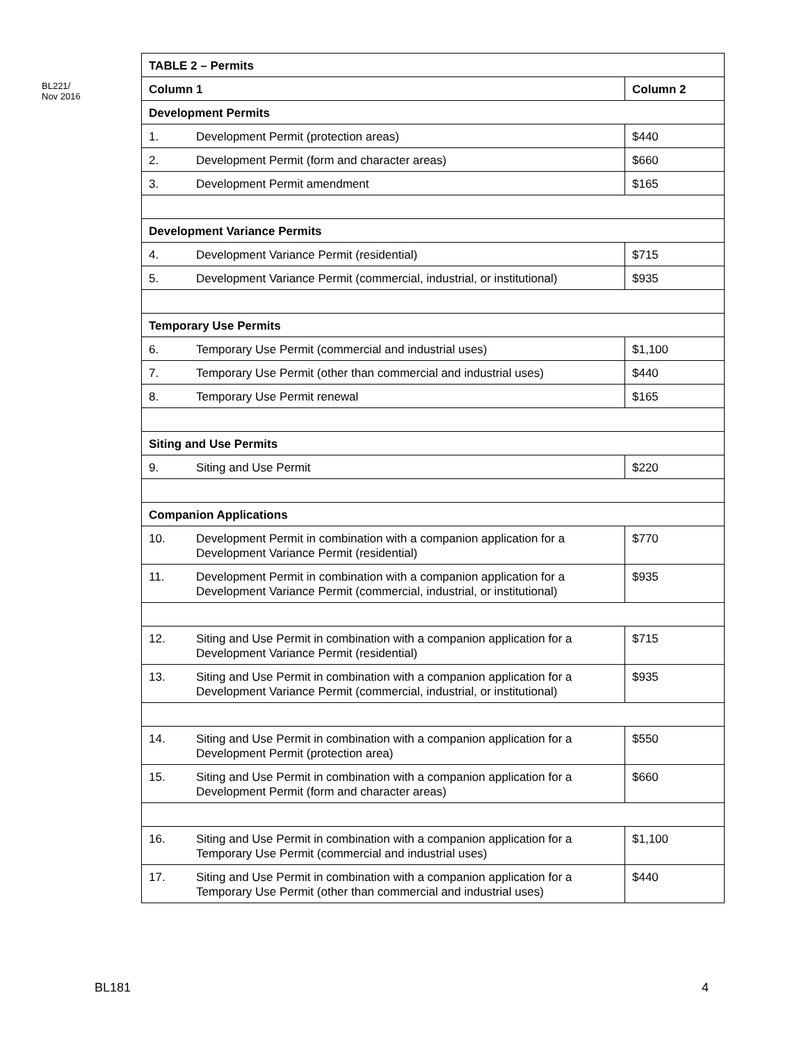BL221/
Nov 2016
| TABLE 2 – Permits | | |
| --- | --- | --- |
| Column 1 | | Column 2 |
| Development Permits | | |
| 1. | Development Permit (protection areas) | $440 |
| 2. | Development Permit (form and character areas) | $660 |
| 3. | Development Permit amendment | $165 |
| Development Variance Permits | | |
| 4. | Development Variance Permit (residential) | $715 |
| 5. | Development Variance Permit (commercial, industrial, or institutional) | $935 |
| Temporary Use Permits | | |
| 6. | Temporary Use Permit (commercial and industrial uses) | $1,100 |
| 7. | Temporary Use Permit (other than commercial and industrial uses) | $440 |
| 8. | Temporary Use Permit renewal | $165 |
| Siting and Use Permits | | |
| 9. | Siting and Use Permit | $220 |
| Companion Applications | | |
| 10. | Development Permit in combination with a companion application for a Development Variance Permit (residential) | $770 |
| 11. | Development Permit in combination with a companion application for a Development Variance Permit (commercial, industrial, or institutional) | $935 |
| 12. | Siting and Use Permit in combination with a companion application for a Development Variance Permit (residential) | $715 |
| 13. | Siting and Use Permit in combination with a companion application for a Development Variance Permit (commercial, industrial, or institutional) | $935 |
| 14. | Siting and Use Permit in combination with a companion application for a Development Permit (protection area) | $550 |
| 15. | Siting and Use Permit in combination with a companion application for a Development Permit (form and character areas) | $660 |
| 16. | Siting and Use Permit in combination with a companion application for a Temporary Use Permit (commercial and industrial uses) | $1,100 |
| 17. | Siting and Use Permit in combination with a companion application for a Temporary Use Permit (other than commercial and industrial uses) | $440 |
BL181 4